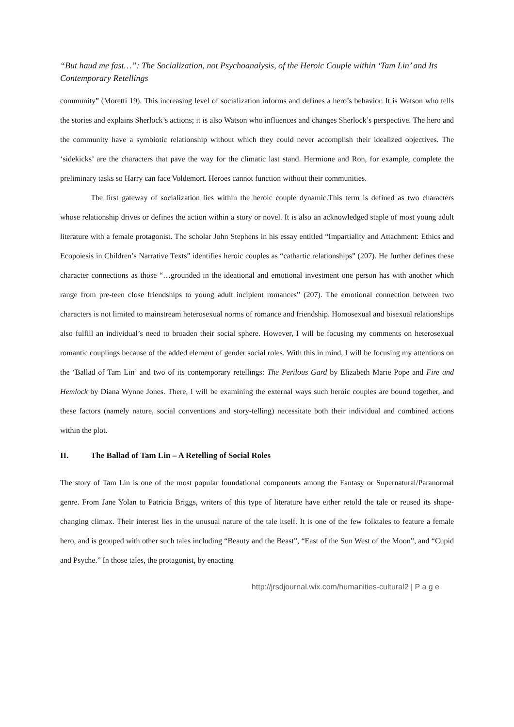“But haud me fast…”: The Socialization, not Psychoanalysis, of the Heroic Couple within ‘Tam Lin’ and Its Contemporary Retellings
community” (Moretti 19). This increasing level of socialization informs and defines a hero’s behavior. It is Watson who tells the stories and explains Sherlock’s actions; it is also Watson who influences and changes Sherlock’s perspective. The hero and the community have a symbiotic relationship without which they could never accomplish their idealized objectives. The ‘sidekicks’ are the characters that pave the way for the climatic last stand. Hermione and Ron, for example, complete the preliminary tasks so Harry can face Voldemort. Heroes cannot function without their communities.
The first gateway of socialization lies within the heroic couple dynamic.This term is defined as two characters whose relationship drives or defines the action within a story or novel. It is also an acknowledged staple of most young adult literature with a female protagonist. The scholar John Stephens in his essay entitled “Impartiality and Attachment: Ethics and Ecopoiesis in Children’s Narrative Texts” identifies heroic couples as “cathartic relationships” (207). He further defines these character connections as those “…grounded in the ideational and emotional investment one person has with another which range from pre-teen close friendships to young adult incipient romances” (207). The emotional connection between two characters is not limited to mainstream heterosexual norms of romance and friendship. Homosexual and bisexual relationships also fulfill an individual’s need to broaden their social sphere. However, I will be focusing my comments on heterosexual romantic couplings because of the added element of gender social roles. With this in mind, I will be focusing my attentions on the ‘Ballad of Tam Lin’ and two of its contemporary retellings: The Perilous Gard by Elizabeth Marie Pope and Fire and Hemlock by Diana Wynne Jones. There, I will be examining the external ways such heroic couples are bound together, and these factors (namely nature, social conventions and story-telling) necessitate both their individual and combined actions within the plot.
II. The Ballad of Tam Lin – A Retelling of Social Roles
The story of Tam Lin is one of the most popular foundational components among the Fantasy or Supernatural/Paranormal genre. From Jane Yolan to Patricia Briggs, writers of this type of literature have either retold the tale or reused its shape-changing climax. Their interest lies in the unusual nature of the tale itself. It is one of the few folktales to feature a female hero, and is grouped with other such tales including “Beauty and the Beast”, “East of the Sun West of the Moon”, and “Cupid and Psyche.” In those tales, the protagonist, by enacting
http://jrsdjournal.wix.com/humanities-cultural2 | P a g e